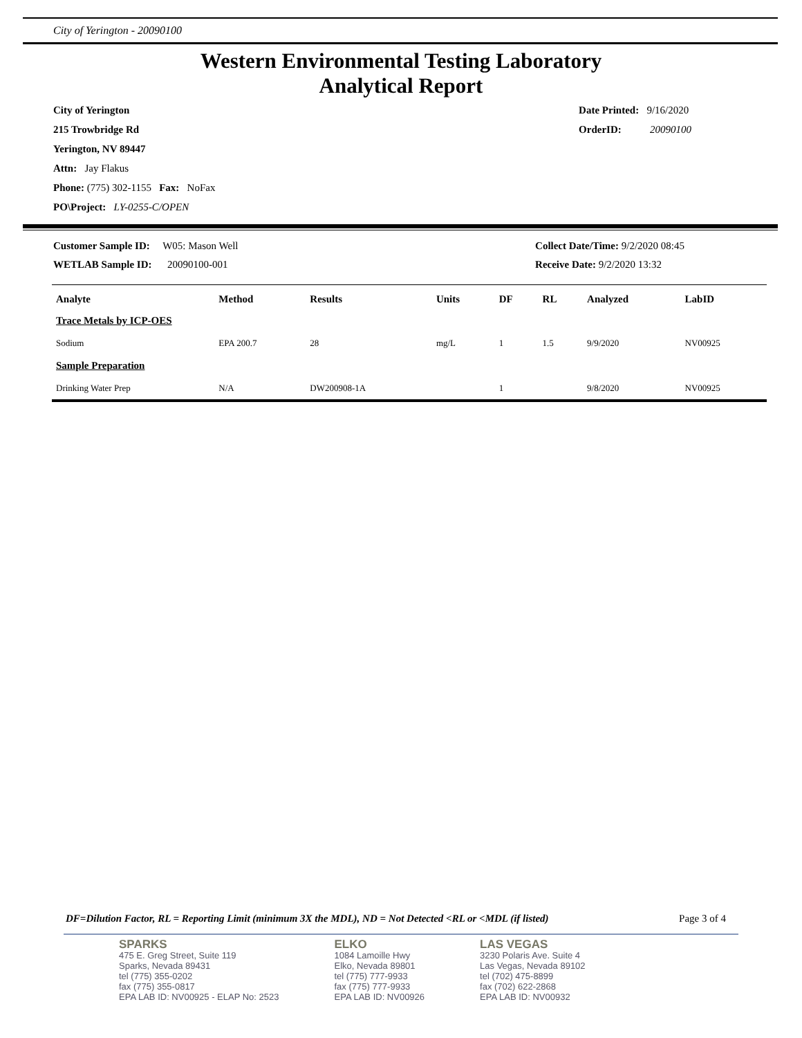City of Yerington - 20090100
Western Environmental Testing Laboratory
Analytical Report
City of Yerington
215 Trowbridge Rd
Yerington, NV 89447
Attn: Jay Flakus
Phone: (775) 302-1155 Fax: NoFax
PO\Project: LY-0255-C/OPEN
Date Printed: 9/16/2020
OrderID: 20090100
Customer Sample ID: W05: Mason Well
WETLAB Sample ID: 20090100-001
Collect Date/Time: 9/2/2020 08:45
Receive Date: 9/2/2020 13:32
| Analyte | Method | Results | Units | DF | RL | Analyzed | LabID |
| --- | --- | --- | --- | --- | --- | --- | --- |
| Trace Metals by ICP-OES | | | | | | | |
| Sodium | EPA 200.7 | 28 | mg/L | 1 | 1.5 | 9/9/2020 | NV00925 |
| Sample Preparation | | | | | | | |
| Drinking Water Prep | N/A | DW200908-1A | | 1 | | 9/8/2020 | NV00925 |
DF=Dilution Factor, RL = Reporting Limit (minimum 3X the MDL), ND = Not Detected <RL or <MDL (if listed) Page 3 of 4
SPARKS
475 E. Greg Street, Suite 119
Sparks, Nevada 89431
tel (775) 355-0202
fax (775) 355-0817
EPA LAB ID: NV00925 - ELAP No: 2523
ELKO
1084 Lamoille Hwy
Elko, Nevada 89801
tel (775) 777-9933
fax (775) 777-9933
EPA LAB ID: NV00926
LAS VEGAS
3230 Polaris Ave. Suite 4
Las Vegas, Nevada 89102
tel (702) 475-8899
fax (702) 622-2868
EPA LAB ID: NV00932